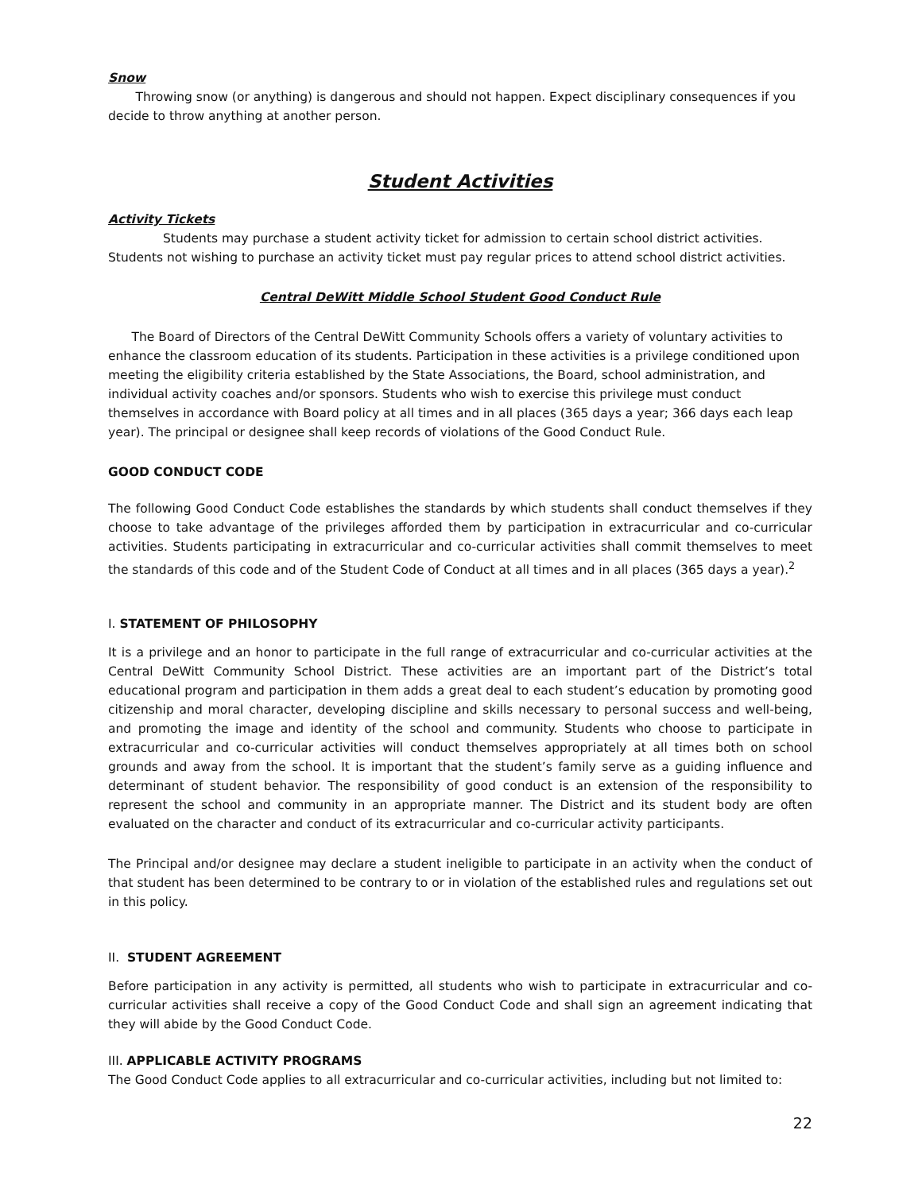Snow
Throwing snow (or anything) is dangerous and should not happen. Expect disciplinary consequences if you decide to throw anything at another person.
Student Activities
Activity Tickets
Students may purchase a student activity ticket for admission to certain school district activities. Students not wishing to purchase an activity ticket must pay regular prices to attend school district activities.
Central DeWitt Middle School Student Good Conduct Rule
The Board of Directors of the Central DeWitt Community Schools offers a variety of voluntary activities to enhance the classroom education of its students. Participation in these activities is a privilege conditioned upon meeting the eligibility criteria established by the State Associations, the Board, school administration, and individual activity coaches and/or sponsors. Students who wish to exercise this privilege must conduct themselves in accordance with Board policy at all times and in all places (365 days a year; 366 days each leap year). The principal or designee shall keep records of violations of the Good Conduct Rule.
GOOD CONDUCT CODE
The following Good Conduct Code establishes the standards by which students shall conduct themselves if they choose to take advantage of the privileges afforded them by participation in extracurricular and co-curricular activities. Students participating in extracurricular and co-curricular activities shall commit themselves to meet the standards of this code and of the Student Code of Conduct at all times and in all places (365 days a year).<sup>2</sup>
I. STATEMENT OF PHILOSOPHY
It is a privilege and an honor to participate in the full range of extracurricular and co-curricular activities at the Central DeWitt Community School District. These activities are an important part of the District’s total educational program and participation in them adds a great deal to each student’s education by promoting good citizenship and moral character, developing discipline and skills necessary to personal success and well-being, and promoting the image and identity of the school and community. Students who choose to participate in extracurricular and co-curricular activities will conduct themselves appropriately at all times both on school grounds and away from the school. It is important that the student’s family serve as a guiding influence and determinant of student behavior. The responsibility of good conduct is an extension of the responsibility to represent the school and community in an appropriate manner. The District and its student body are often evaluated on the character and conduct of its extracurricular and co-curricular activity participants.
The Principal and/or designee may declare a student ineligible to participate in an activity when the conduct of that student has been determined to be contrary to or in violation of the established rules and regulations set out in this policy.
II. STUDENT AGREEMENT
Before participation in any activity is permitted, all students who wish to participate in extracurricular and co-curricular activities shall receive a copy of the Good Conduct Code and shall sign an agreement indicating that they will abide by the Good Conduct Code.
III. APPLICABLE ACTIVITY PROGRAMS
The Good Conduct Code applies to all extracurricular and co-curricular activities, including but not limited to:
22